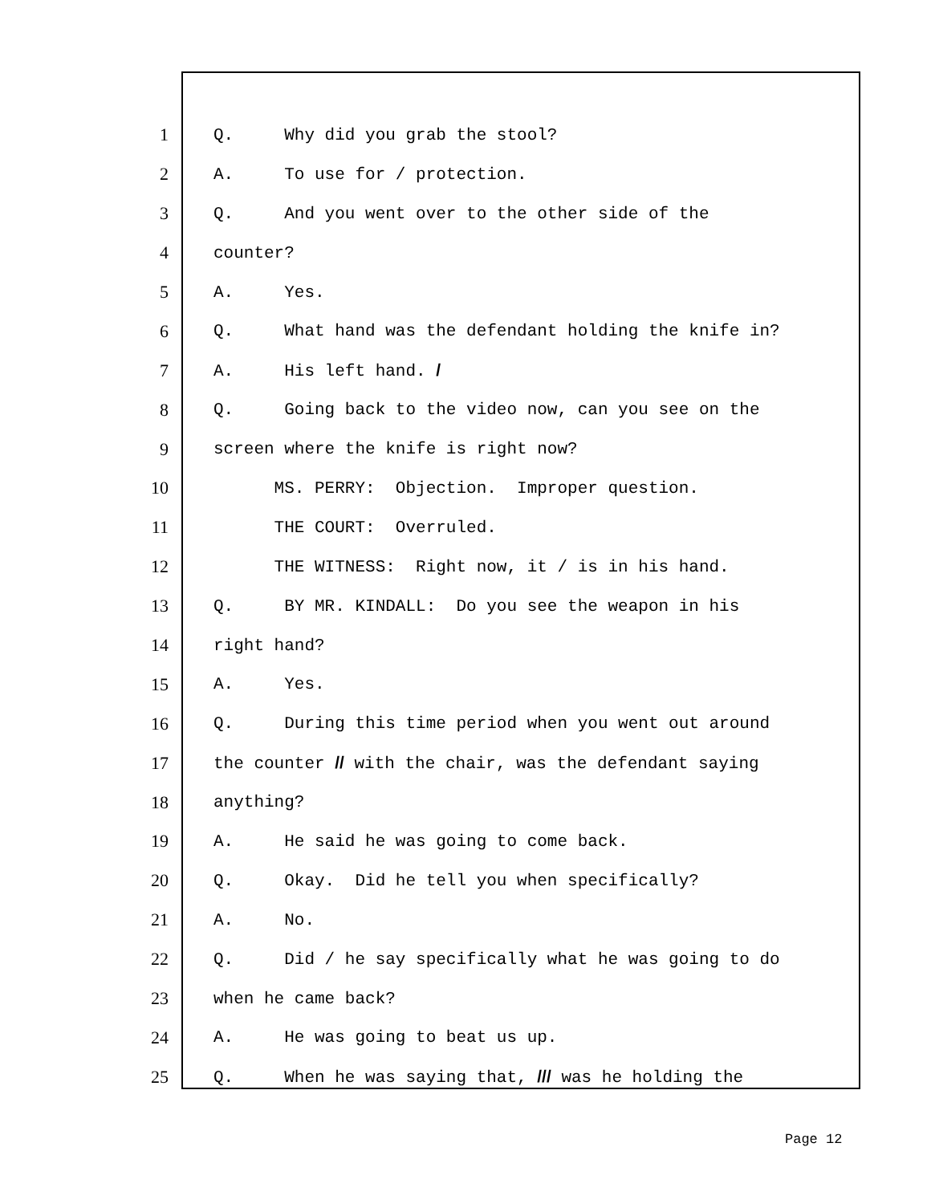1
Q. Why did you grab the stool?
2
A. To use for / protection.
3
Q. And you went over to the other side of the
4
counter?
5
A. Yes.
6
Q. What hand was the defendant holding the knife in?
7
A. His left hand. /
8
Q. Going back to the video now, can you see on the
9
screen where the knife is right now?
10
MS. PERRY: Objection. Improper question.
11
THE COURT: Overruled.
12
THE WITNESS: Right now, it / is in his hand.
13
Q. BY MR. KINDALL: Do you see the weapon in his
14
right hand?
15
A. Yes.
16
Q. During this time period when you went out around
17
the counter // with the chair, was the defendant saying
18
anything?
19
A. He said he was going to come back.
20
Q. Okay. Did he tell you when specifically?
21
A. No.
22
Q. Did / he say specifically what he was going to do
23
when he came back?
24
A. He was going to beat us up.
25
Q. When he was saying that, /// was he holding the
Page 12